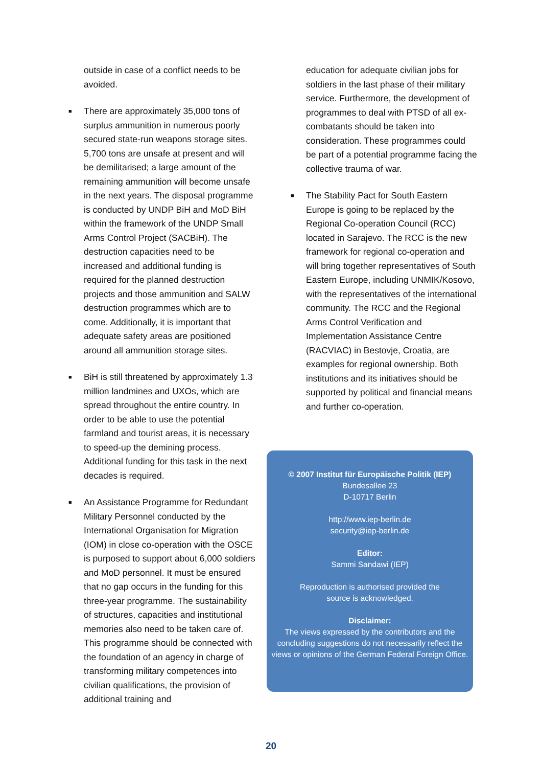outside in case of a conflict needs to be avoided.
■ There are approximately 35,000 tons of surplus ammunition in numerous poorly secured state-run weapons storage sites. 5,700 tons are unsafe at present and will be demilitarised; a large amount of the remaining ammunition will become unsafe in the next years. The disposal programme is conducted by UNDP BiH and MoD BiH within the framework of the UNDP Small Arms Control Project (SACBiH). The destruction capacities need to be increased and additional funding is required for the planned destruction projects and those ammunition and SALW destruction programmes which are to come. Additionally, it is important that adequate safety areas are positioned around all ammunition storage sites.
■ BiH is still threatened by approximately 1.3 million landmines and UXOs, which are spread throughout the entire country. In order to be able to use the potential farmland and tourist areas, it is necessary to speed-up the demining process. Additional funding for this task in the next decades is required.
■ An Assistance Programme for Redundant Military Personnel conducted by the International Organisation for Migration (IOM) in close co-operation with the OSCE is purposed to support about 6,000 soldiers and MoD personnel. It must be ensured that no gap occurs in the funding for this three-year programme. The sustainability of structures, capacities and institutional memories also need to be taken care of. This programme should be connected with the foundation of an agency in charge of transforming military competences into civilian qualifications, the provision of additional training and
education for adequate civilian jobs for soldiers in the last phase of their military service. Furthermore, the development of programmes to deal with PTSD of all ex-combatants should be taken into consideration. These programmes could be part of a potential programme facing the collective trauma of war.
■ The Stability Pact for South Eastern Europe is going to be replaced by the Regional Co-operation Council (RCC) located in Sarajevo. The RCC is the new framework for regional co-operation and will bring together representatives of South Eastern Europe, including UNMIK/Kosovo, with the representatives of the international community. The RCC and the Regional Arms Control Verification and Implementation Assistance Centre (RACVIAC) in Bestovje, Croatia, are examples for regional ownership. Both institutions and its initiatives should be supported by political and financial means and further co-operation.
© 2007 Institut für Europäische Politik (IEP)
Bundesallee 23
D-10717 Berlin
http://www.iep-berlin.de
security@iep-berlin.de
Editor:
Sammi Sandawi (IEP)
Reproduction is authorised provided the
source is acknowledged.
Disclaimer:
The views expressed by the contributors and the concluding suggestions do not necessarily reflect the views or opinions of the German Federal Foreign Office.
20